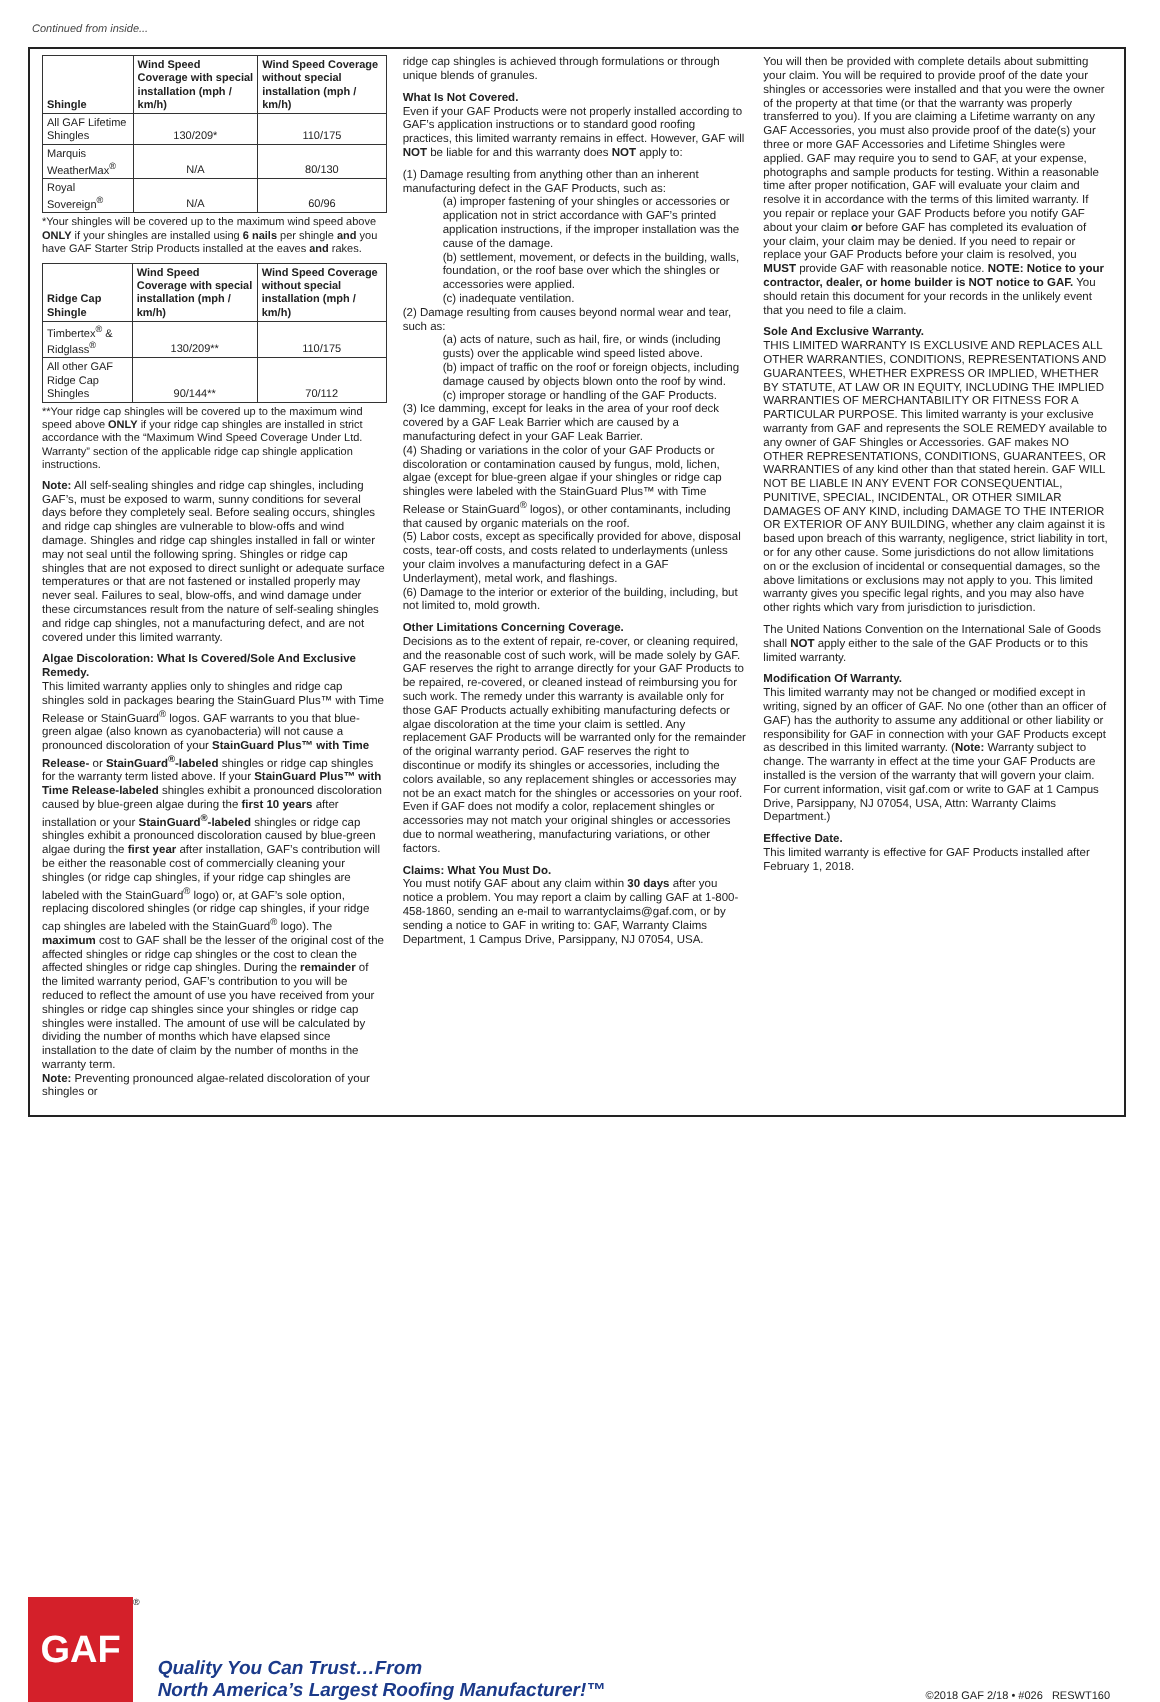Continued from inside...
| Shingle | Wind Speed Coverage with special installation (mph / km/h) | Wind Speed Coverage without special installation (mph / km/h) |
| --- | --- | --- |
| All GAF Lifetime Shingles | 130/209* | 110/175 |
| Marquis WeatherMax<sup>®</sup> | N/A | 80/130 |
| Royal Sovereign<sup>®</sup> | N/A | 60/96 |
*Your shingles will be covered up to the maximum wind speed above ONLY if your shingles are installed using 6 nails per shingle and you have GAF Starter Strip Products installed at the eaves and rakes.
| Ridge Cap Shingle | Wind Speed Coverage with special installation (mph / km/h) | Wind Speed Coverage without special installation (mph / km/h) |
| --- | --- | --- |
| Timbertex<sup>®</sup> & Ridglass<sup>®</sup> | 130/209** | 110/175 |
| All other GAF Ridge Cap Shingles | 90/144** | 70/112 |
**Your ridge cap shingles will be covered up to the maximum wind speed above ONLY if your ridge cap shingles are installed in strict accordance with the “Maximum Wind Speed Coverage Under Ltd. Warranty” section of the applicable ridge cap shingle application instructions.
Note: All self-sealing shingles and ridge cap shingles, including GAF’s, must be exposed to warm, sunny conditions for several days before they completely seal. Before sealing occurs, shingles and ridge cap shingles are vulnerable to blow-offs and wind damage. Shingles and ridge cap shingles installed in fall or winter may not seal until the following spring. Shingles or ridge cap shingles that are not exposed to direct sunlight or adequate surface temperatures or that are not fastened or installed properly may never seal. Failures to seal, blow-offs, and wind damage under these circumstances result from the nature of self-sealing shingles and ridge cap shingles, not a manufacturing defect, and are not covered under this limited warranty.
Algae Discoloration: What Is Covered/Sole And Exclusive Remedy.
This limited warranty applies only to shingles and ridge cap shingles sold in packages bearing the StainGuard Plus™ with Time Release or StainGuard<sup>®</sup> logos. GAF warrants to you that blue-green algae (also known as cyanobacteria) will not cause a pronounced discoloration of your StainGuard Plus™ with Time Release- or StainGuard<sup>®</sup>-labeled shingles or ridge cap shingles for the warranty term listed above. If your StainGuard Plus™ with Time Release-labeled shingles exhibit a pronounced discoloration caused by blue-green algae during the first 10 years after installation or your StainGuard<sup>®</sup>-labeled shingles or ridge cap shingles exhibit a pronounced discoloration caused by blue-green algae during the first year after installation, GAF’s contribution will be either the reasonable cost of commercially cleaning your shingles (or ridge cap shingles, if your ridge cap shingles are labeled with the StainGuard<sup>®</sup> logo) or, at GAF’s sole option, replacing discolored shingles (or ridge cap shingles, if your ridge cap shingles are labeled with the StainGuard<sup>®</sup> logo). The maximum cost to GAF shall be the lesser of the original cost of the affected shingles or ridge cap shingles or the cost to clean the affected shingles or ridge cap shingles. During the remainder of the limited warranty period, GAF’s contribution to you will be reduced to reflect the amount of use you have received from your shingles or ridge cap shingles since your shingles or ridge cap shingles were installed. The amount of use will be calculated by dividing the number of months which have elapsed since installation to the date of claim by the number of months in the warranty term.
Note: Preventing pronounced algae-related discoloration of your shingles or
ridge cap shingles is achieved through formulations or through unique blends of granules.
What Is Not Covered.
Even if your GAF Products were not properly installed according to GAF’s application instructions or to standard good roofing practices, this limited warranty remains in effect. However, GAF will NOT be liable for and this warranty does NOT apply to:
(1) Damage resulting from anything other than an inherent manufacturing defect in the GAF Products, such as:
(a) improper fastening of your shingles or accessories or application not in strict accordance with GAF’s printed application instructions, if the improper installation was the cause of the damage.
(b) settlement, movement, or defects in the building, walls, foundation, or the roof base over which the shingles or accessories were applied.
(c) inadequate ventilation.
(2) Damage resulting from causes beyond normal wear and tear, such as:
(a) acts of nature, such as hail, fire, or winds (including gusts) over the applicable wind speed listed above.
(b) impact of traffic on the roof or foreign objects, including damage caused by objects blown onto the roof by wind.
(c) improper storage or handling of the GAF Products.
(3) Ice damming, except for leaks in the area of your roof deck covered by a GAF Leak Barrier which are caused by a manufacturing defect in your GAF Leak Barrier.
(4) Shading or variations in the color of your GAF Products or discoloration or contamination caused by fungus, mold, lichen, algae (except for blue-green algae if your shingles or ridge cap shingles were labeled with the StainGuard Plus™ with Time Release or StainGuard<sup>®</sup> logos), or other contaminants, including that caused by organic materials on the roof.
(5) Labor costs, except as specifically provided for above, disposal costs, tear-off costs, and costs related to underlayments (unless your claim involves a manufacturing defect in a GAF Underlayment), metal work, and flashings.
(6) Damage to the interior or exterior of the building, including, but not limited to, mold growth.
Other Limitations Concerning Coverage.
Decisions as to the extent of repair, re-cover, or cleaning required, and the reasonable cost of such work, will be made solely by GAF. GAF reserves the right to arrange directly for your GAF Products to be repaired, re-covered, or cleaned instead of reimbursing you for such work. The remedy under this warranty is available only for those GAF Products actually exhibiting manufacturing defects or algae discoloration at the time your claim is settled. Any replacement GAF Products will be warranted only for the remainder of the original warranty period. GAF reserves the right to discontinue or modify its shingles or accessories, including the colors available, so any replacement shingles or accessories may not be an exact match for the shingles or accessories on your roof. Even if GAF does not modify a color, replacement shingles or accessories may not match your original shingles or accessories due to normal weathering, manufacturing variations, or other factors.
Claims: What You Must Do.
You must notify GAF about any claim within 30 days after you notice a problem. You may report a claim by calling GAF at 1-800-458-1860, sending an e-mail to warrantyclaims@gaf.com, or by sending a notice to GAF in writing to: GAF, Warranty Claims Department, 1 Campus Drive, Parsippany, NJ 07054, USA.
You will then be provided with complete details about submitting your claim. You will be required to provide proof of the date your shingles or accessories were installed and that you were the owner of the property at that time (or that the warranty was properly transferred to you). If you are claiming a Lifetime warranty on any GAF Accessories, you must also provide proof of the date(s) your three or more GAF Accessories and Lifetime Shingles were applied. GAF may require you to send to GAF, at your expense, photographs and sample products for testing. Within a reasonable time after proper notification, GAF will evaluate your claim and resolve it in accordance with the terms of this limited warranty. If you repair or replace your GAF Products before you notify GAF about your claim or before GAF has completed its evaluation of your claim, your claim may be denied. If you need to repair or replace your GAF Products before your claim is resolved, you MUST provide GAF with reasonable notice. NOTE: Notice to your contractor, dealer, or home builder is NOT notice to GAF. You should retain this document for your records in the unlikely event that you need to file a claim.
Sole And Exclusive Warranty.
THIS LIMITED WARRANTY IS EXCLUSIVE AND REPLACES ALL OTHER WARRANTIES, CONDITIONS, REPRESENTATIONS AND GUARANTEES, WHETHER EXPRESS OR IMPLIED, WHETHER BY STATUTE, AT LAW OR IN EQUITY, INCLUDING THE IMPLIED WARRANTIES OF MERCHANTABILITY OR FITNESS FOR A PARTICULAR PURPOSE. This limited warranty is your exclusive warranty from GAF and represents the SOLE REMEDY available to any owner of GAF Shingles or Accessories. GAF makes NO OTHER REPRESENTATIONS, CONDITIONS, GUARANTEES, OR WARRANTIES of any kind other than that stated herein. GAF WILL NOT BE LIABLE IN ANY EVENT FOR CONSEQUENTIAL, PUNITIVE, SPECIAL, INCIDENTAL, OR OTHER SIMILAR DAMAGES OF ANY KIND, including DAMAGE TO THE INTERIOR OR EXTERIOR OF ANY BUILDING, whether any claim against it is based upon breach of this warranty, negligence, strict liability in tort, or for any other cause. Some jurisdictions do not allow limitations on or the exclusion of incidental or consequential damages, so the above limitations or exclusions may not apply to you. This limited warranty gives you specific legal rights, and you may also have other rights which vary from jurisdiction to jurisdiction.
The United Nations Convention on the International Sale of Goods shall NOT apply either to the sale of the GAF Products or to this limited warranty.
Modification Of Warranty.
This limited warranty may not be changed or modified except in writing, signed by an officer of GAF. No one (other than an officer of GAF) has the authority to assume any additional or other liability or responsibility for GAF in connection with your GAF Products except as described in this limited warranty. (Note: Warranty subject to change. The warranty in effect at the time your GAF Products are installed is the version of the warranty that will govern your claim. For current information, visit gaf.com or write to GAF at 1 Campus Drive, Parsippany, NJ 07054, USA, Attn: Warranty Claims Department.)
Effective Date.
This limited warranty is effective for GAF Products installed after February 1, 2018.
GAF
®
Quality You Can Trust…From
North America’s Largest Roofing Manufacturer!™
©2018 GAF 2/18 • #026 RESWT160